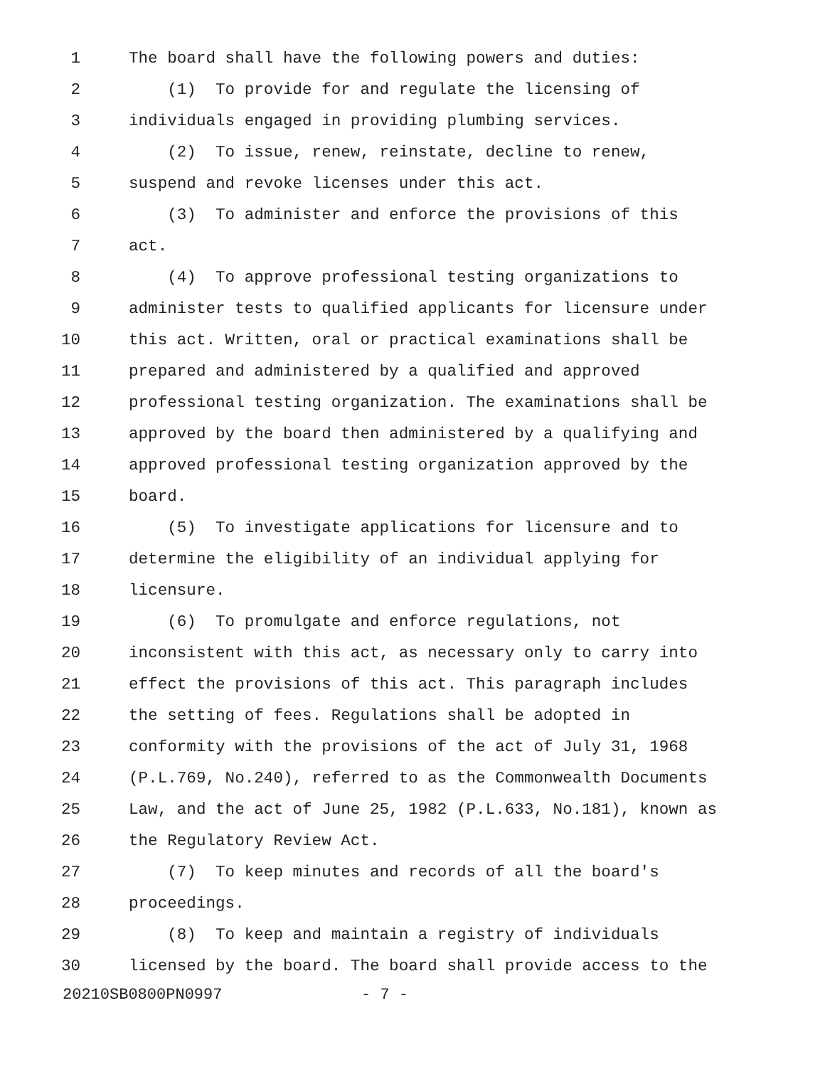1 The board shall have the following powers and duties:
2 (1) To provide for and regulate the licensing of
3 individuals engaged in providing plumbing services.
4 (2) To issue, renew, reinstate, decline to renew,
5 suspend and revoke licenses under this act.
6 (3) To administer and enforce the provisions of this
7 act.
8 (4) To approve professional testing organizations to
9 administer tests to qualified applicants for licensure under
10 this act. Written, oral or practical examinations shall be
11 prepared and administered by a qualified and approved
12 professional testing organization. The examinations shall be
13 approved by the board then administered by a qualifying and
14 approved professional testing organization approved by the
15 board.
16 (5) To investigate applications for licensure and to
17 determine the eligibility of an individual applying for
18 licensure.
19 (6) To promulgate and enforce regulations, not
20 inconsistent with this act, as necessary only to carry into
21 effect the provisions of this act. This paragraph includes
22 the setting of fees. Regulations shall be adopted in
23 conformity with the provisions of the act of July 31, 1968
24 (P.L.769, No.240), referred to as the Commonwealth Documents
25 Law, and the act of June 25, 1982 (P.L.633, No.181), known as
26 the Regulatory Review Act.
27 (7) To keep minutes and records of all the board's
28 proceedings.
29 (8) To keep and maintain a registry of individuals
30 licensed by the board. The board shall provide access to the
20210SB0800PN0997 - 7 -